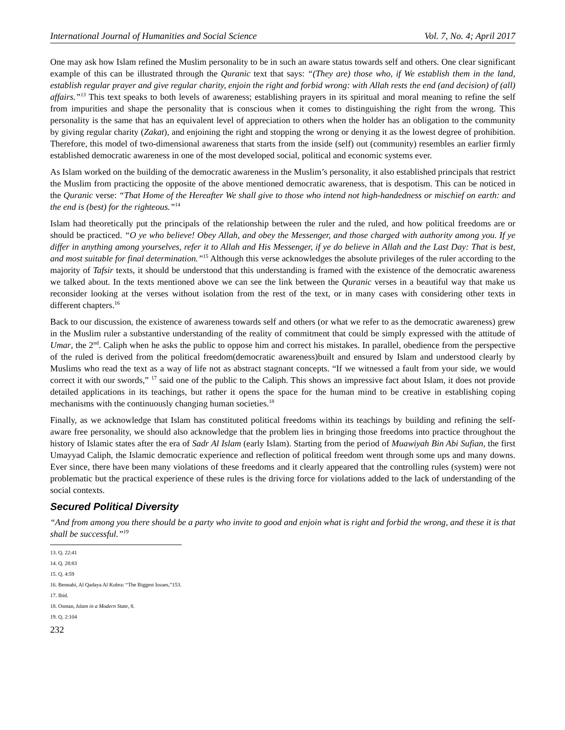International Journal of Humanities and Social Science Vol. 7, No. 4; April 2017
One may ask how Islam refined the Muslim personality to be in such an aware status towards self and others. One clear significant example of this can be illustrated through the Quranic text that says: “(They are) those who, if We establish them in the land, establish regular prayer and give regular charity, enjoin the right and forbid wrong: with Allah rests the end (and decision) of (all) affairs.”<sup>13</sup> This text speaks to both levels of awareness; establishing prayers in its spiritual and moral meaning to refine the self from impurities and shape the personality that is conscious when it comes to distinguishing the right from the wrong. This personality is the same that has an equivalent level of appreciation to others when the holder has an obligation to the community by giving regular charity (Zakat), and enjoining the right and stopping the wrong or denying it as the lowest degree of prohibition. Therefore, this model of two-dimensional awareness that starts from the inside (self) out (community) resembles an earlier firmly established democratic awareness in one of the most developed social, political and economic systems ever.
As Islam worked on the building of the democratic awareness in the Muslim’s personality, it also established principals that restrict the Muslim from practicing the opposite of the above mentioned democratic awareness, that is despotism. This can be noticed in the Quranic verse: “That Home of the Hereafter We shall give to those who intend not high-handedness or mischief on earth: and the end is (best) for the righteous.”<sup>14</sup>
Islam had theoretically put the principals of the relationship between the ruler and the ruled, and how political freedoms are or should be practiced. “O ye who believe! Obey Allah, and obey the Messenger, and those charged with authority among you. If ye differ in anything among yourselves, refer it to Allah and His Messenger, if ye do believe in Allah and the Last Day: That is best, and most suitable for final determination.”<sup>15</sup> Although this verse acknowledges the absolute privileges of the ruler according to the majority of Tafsir texts, it should be understood that this understanding is framed with the existence of the democratic awareness we talked about. In the texts mentioned above we can see the link between the Quranic verses in a beautiful way that make us reconsider looking at the verses without isolation from the rest of the text, or in many cases with considering other texts in different chapters.<sup>16</sup>
Back to our discussion, the existence of awareness towards self and others (or what we refer to as the democratic awareness) grew in the Muslim ruler a substantive understanding of the reality of commitment that could be simply expressed with the attitude of Umar, the 2<sup>nd</sup>. Caliph when he asks the public to oppose him and correct his mistakes. In parallel, obedience from the perspective of the ruled is derived from the political freedom(democratic awareness)built and ensured by Islam and understood clearly by Muslims who read the text as a way of life not as abstract stagnant concepts. “If we witnessed a fault from your side, we would correct it with our swords,” <sup>17</sup> said one of the public to the Caliph. This shows an impressive fact about Islam, it does not provide detailed applications in its teachings, but rather it opens the space for the human mind to be creative in establishing coping mechanisms with the continuously changing human societies.<sup>18</sup>
Finally, as we acknowledge that Islam has constituted political freedoms within its teachings by building and refining the self-aware free personality, we should also acknowledge that the problem lies in bringing those freedoms into practice throughout the history of Islamic states after the era of Sadr Al Islam (early Islam). Starting from the period of Muawiyah Bin Abi Sufian, the first Umayyad Caliph, the Islamic democratic experience and reflection of political freedom went through some ups and many downs. Ever since, there have been many violations of these freedoms and it clearly appeared that the controlling rules (system) were not problematic but the practical experience of these rules is the driving force for violations added to the lack of understanding of the social contexts.
Secured Political Diversity
“And from among you there should be a party who invite to good and enjoin what is right and forbid the wrong, and these it is that shall be successful.”<sup>19</sup>
13. Q. 22:41
14. Q. 28:83
15. Q. 4:59
16. Bennabi, Al Qadaya Al Kubra: “The Biggest Issues,”153.
17. Ibid.
18. Osman, Islam in a Modern State, 8.
19. Q. 2:104
232